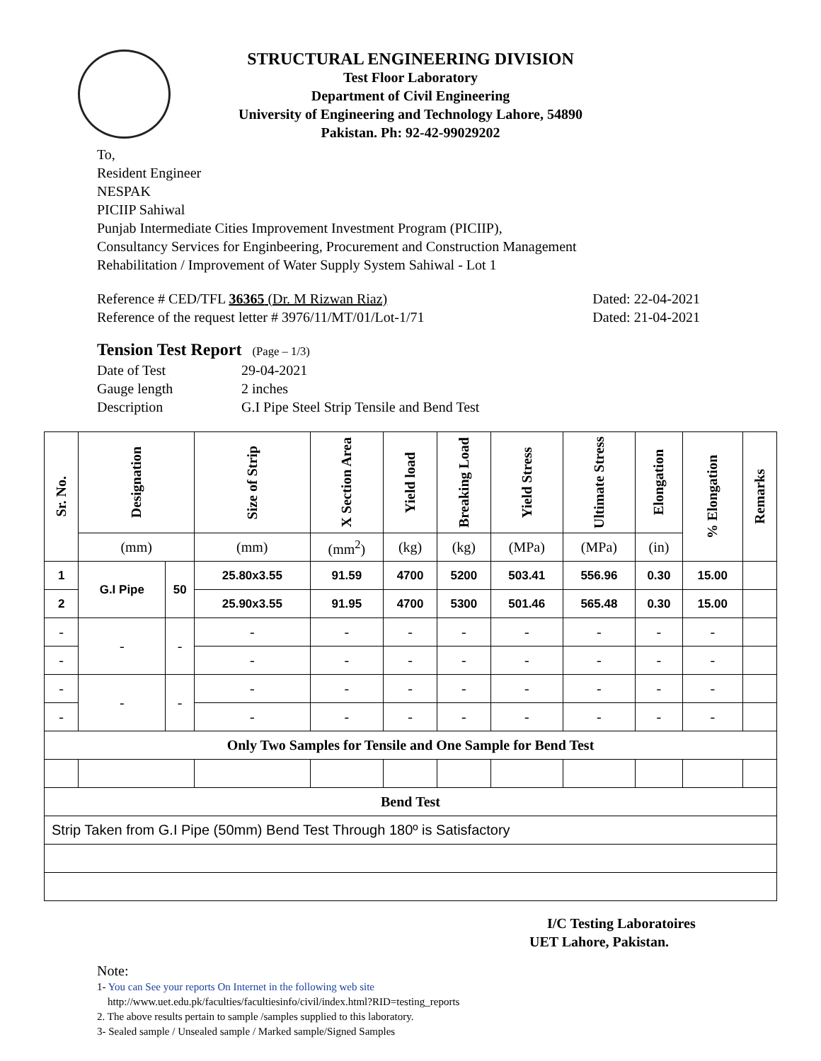STRUCTURAL ENGINEERING DIVISION
Test Floor Laboratory
Department of Civil Engineering
University of Engineering and Technology Lahore, 54890
Pakistan. Ph: 92-42-99029202
To,
Resident Engineer
NESPAK
PICIIP Sahiwal
Punjab Intermediate Cities Improvement Investment Program (PICIIP),
Consultancy Services for Enginbeering, Procurement and Construction Management
Rehabilitation / Improvement of Water Supply System Sahiwal - Lot 1
Reference # CED/TFL 36365 (Dr. M Rizwan Riaz)
Reference of the request letter # 3976/11/MT/01/Lot-1/71
Dated: 22-04-2021
Dated: 21-04-2021
Tension Test Report (Page – 1/3)
Date of Test 29-04-2021
Gauge length 2 inches
Description G.I Pipe Steel Strip Tensile and Bend Test
| Sr. No. | Designation | | Size of Strip | X Section Area | Yield load | Breaking Load | Yield Stress | Ultimate Stress | Elongation | % Elongation | Remarks |
| --- | --- | --- | --- | --- | --- | --- | --- | --- | --- | --- | --- |
| | (mm) | | (mm) | (mm<sup>2</sup>) | (kg) | (kg) | (MPa) | (MPa) | (in) | | |
| 1 | G.I Pipe | 50 | 25.80x3.55 | 91.59 | 4700 | 5200 | 503.41 | 556.96 | 0.30 | 15.00 | |
| 2 | | | 25.90x3.55 | 91.95 | 4700 | 5300 | 501.46 | 565.48 | 0.30 | 15.00 | |
| - | - | - | - | - | - | - | - | - | - | - | |
| - | | | - | - | - | - | - | - | - | - | |
| - | - | - | - | - | - | - | - | - | - | - | |
| - | | | - | - | - | - | - | - | - | - | |
| Only Two Samples for Tensile and One Sample for Bend Test | | | | | | | | | | | |
| Bend Test | | | | | | | | | | | |
| Strip Taken from G.I Pipe (50mm) Bend Test Through 180º is Satisfactory | | | | | | | | | | | |
I/C Testing Laboratoires
UET Lahore, Pakistan.
Note:
1- You can See your reports On Internet in the following web site
http://www.uet.edu.pk/faculties/facultiesinfo/civil/index.html?RID=testing_reports
2. The above results pertain to sample /samples supplied to this laboratory.
3- Sealed sample / Unsealed sample / Marked sample/Signed Samples